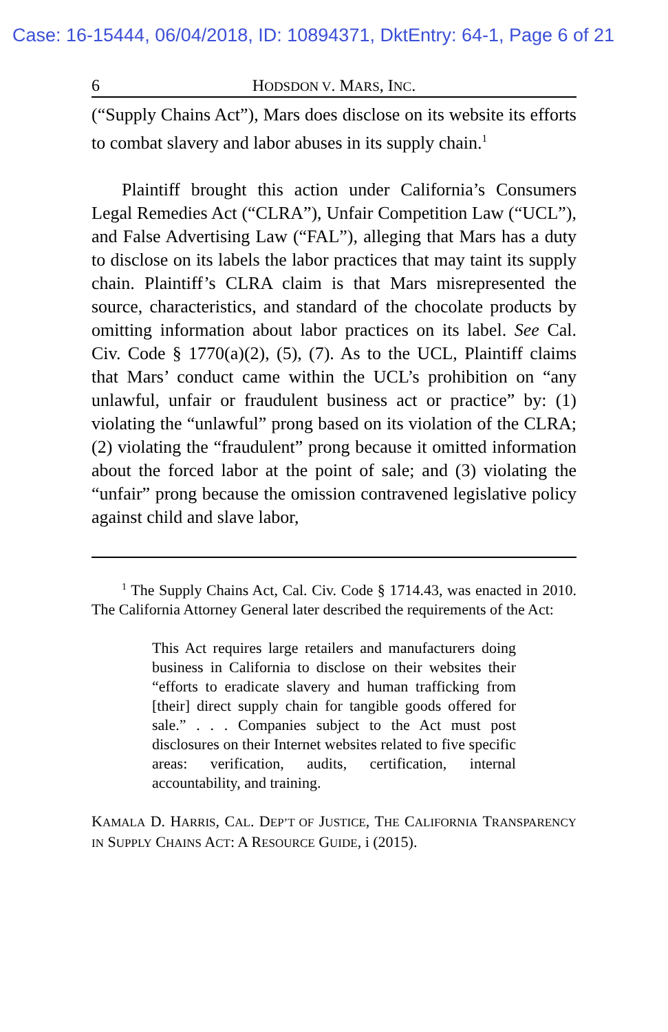Case: 16-15444, 06/04/2018, ID: 10894371, DktEntry: 64-1, Page 6 of 21
6 HODSDON V. MARS, INC.
(“Supply Chains Act”), Mars does disclose on its website its efforts to combat slavery and labor abuses in its supply chain.<sup>1</sup>
Plaintiff brought this action under California’s Consumers Legal Remedies Act (“CLRA”), Unfair Competition Law (“UCL”), and False Advertising Law (“FAL”), alleging that Mars has a duty to disclose on its labels the labor practices that may taint its supply chain. Plaintiff’s CLRA claim is that Mars misrepresented the source, characteristics, and standard of the chocolate products by omitting information about labor practices on its label. See Cal. Civ. Code § 1770(a)(2), (5), (7). As to the UCL, Plaintiff claims that Mars’ conduct came within the UCL’s prohibition on “any unlawful, unfair or fraudulent business act or practice” by: (1) violating the “unlawful” prong based on its violation of the CLRA; (2) violating the “fraudulent” prong because it omitted information about the forced labor at the point of sale; and (3) violating the “unfair” prong because the omission contravened legislative policy against child and slave labor,
<sup>1</sup> The Supply Chains Act, Cal. Civ. Code § 1714.43, was enacted in 2010. The California Attorney General later described the requirements of the Act:
This Act requires large retailers and manufacturers doing business in California to disclose on their websites their “efforts to eradicate slavery and human trafficking from [their] direct supply chain for tangible goods offered for sale.” . . . Companies subject to the Act must post disclosures on their Internet websites related to five specific areas: verification, audits, certification, internal accountability, and training.
KAMALA D. HARRIS, CAL. DEP’T OF JUSTICE, THE CALIFORNIA TRANSPARENCY IN SUPPLY CHAINS ACT: A RESOURCE GUIDE, i (2015).